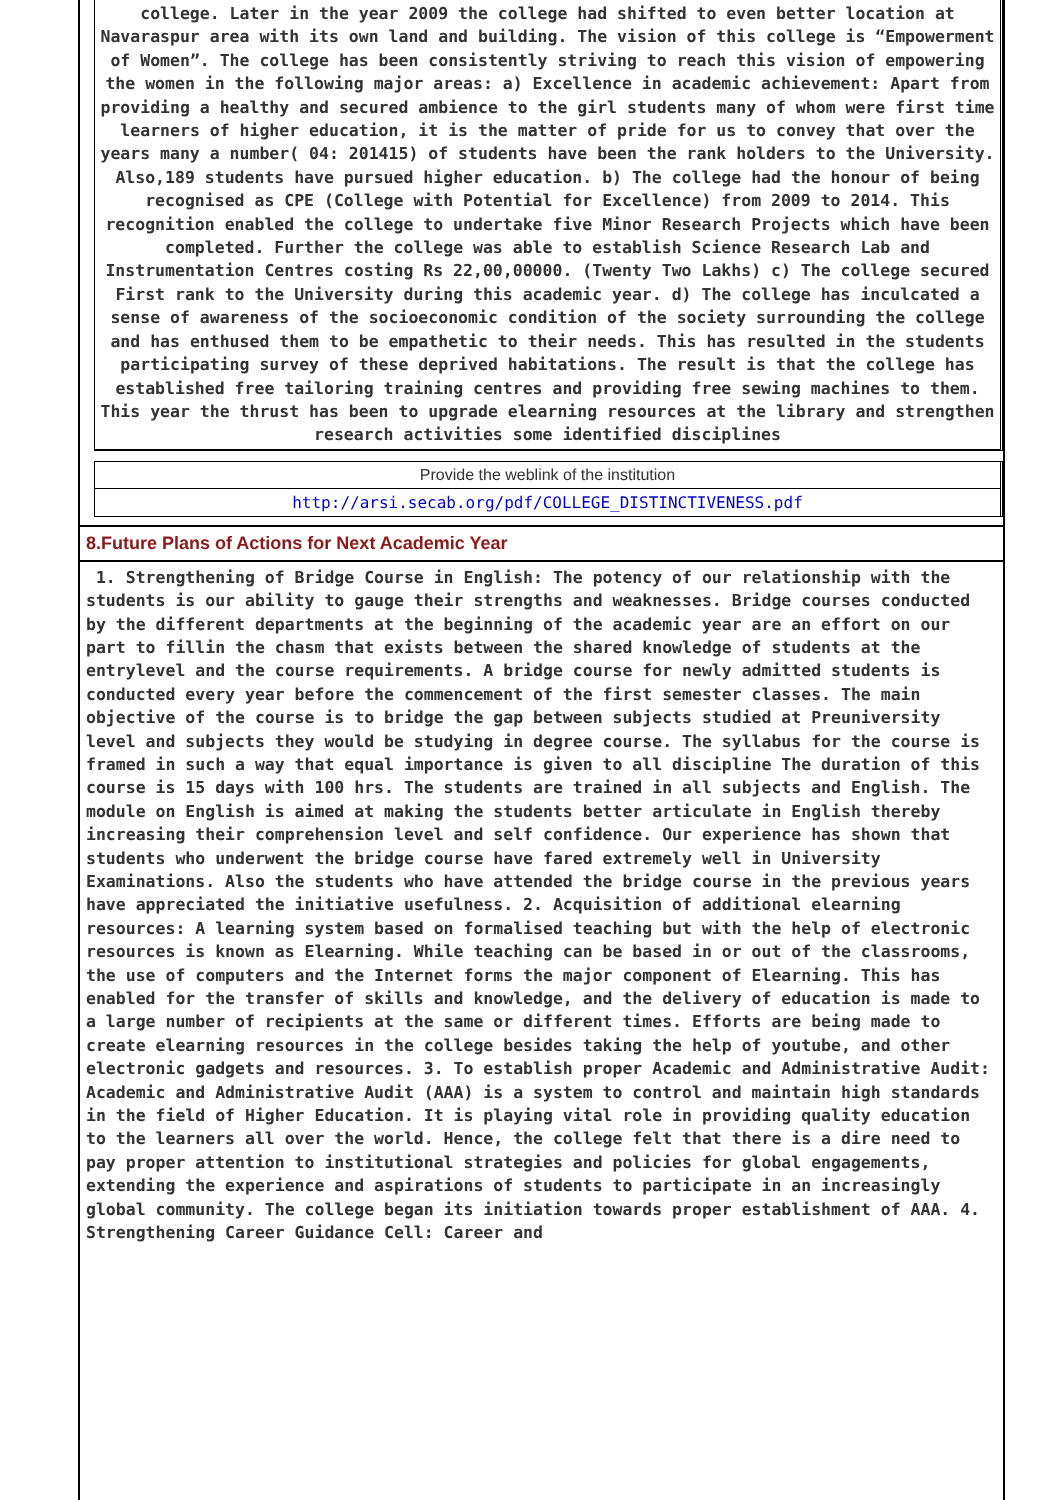college. Later in the year 2009 the college had shifted to even better location at Navaraspur area with its own land and building. The vision of this college is “Empowerment of Women”. The college has been consistently striving to reach this vision of empowering the women in the following major areas: a) Excellence in academic achievement: Apart from providing a healthy and secured ambience to the girl students many of whom were first time learners of higher education, it is the matter of pride for us to convey that over the years many a number( 04: 201415) of students have been the rank holders to the University. Also,189 students have pursued higher education. b) The college had the honour of being recognised as CPE (College with Potential for Excellence) from 2009 to 2014. This recognition enabled the college to undertake five Minor Research Projects which have been completed. Further the college was able to establish Science Research Lab and Instrumentation Centres costing Rs 22,00,00000. (Twenty Two Lakhs) c) The college secured First rank to the University during this academic year. d) The college has inculcated a sense of awareness of the socioeconomic condition of the society surrounding the college and has enthused them to be empathetic to their needs. This has resulted in the students participating survey of these deprived habitations. The result is that the college has established free tailoring training centres and providing free sewing machines to them. This year the thrust has been to upgrade elearning resources at the library and strengthen research activities some identified disciplines
Provide the weblink of the institution
http://arsi.secab.org/pdf/COLLEGE_DISTINCTIVENESS.pdf
8.Future Plans of Actions for Next Academic Year
1. Strengthening of Bridge Course in English: The potency of our relationship with the students is our ability to gauge their strengths and weaknesses. Bridge courses conducted by the different departments at the beginning of the academic year are an effort on our part to fillin the chasm that exists between the shared knowledge of students at the entrylevel and the course requirements. A bridge course for newly admitted students is conducted every year before the commencement of the first semester classes. The main objective of the course is to bridge the gap between subjects studied at Preuniversity level and subjects they would be studying in degree course. The syllabus for the course is framed in such a way that equal importance is given to all discipline The duration of this course is 15 days with 100 hrs. The students are trained in all subjects and English. The module on English is aimed at making the students better articulate in English thereby increasing their comprehension level and self confidence. Our experience has shown that students who underwent the bridge course have fared extremely well in University Examinations. Also the students who have attended the bridge course in the previous years have appreciated the initiative usefulness. 2. Acquisition of additional elearning resources: A learning system based on formalised teaching but with the help of electronic resources is known as Elearning. While teaching can be based in or out of the classrooms, the use of computers and the Internet forms the major component of Elearning. This has enabled for the transfer of skills and knowledge, and the delivery of education is made to a large number of recipients at the same or different times. Efforts are being made to create elearning resources in the college besides taking the help of youtube, and other electronic gadgets and resources. 3. To establish proper Academic and Administrative Audit: Academic and Administrative Audit (AAA) is a system to control and maintain high standards in the field of Higher Education. It is playing vital role in providing quality education to the learners all over the world. Hence, the college felt that there is a dire need to pay proper attention to institutional strategies and policies for global engagements, extending the experience and aspirations of students to participate in an increasingly global community. The college began its initiation towards proper establishment of AAA. 4. Strengthening Career Guidance Cell: Career and